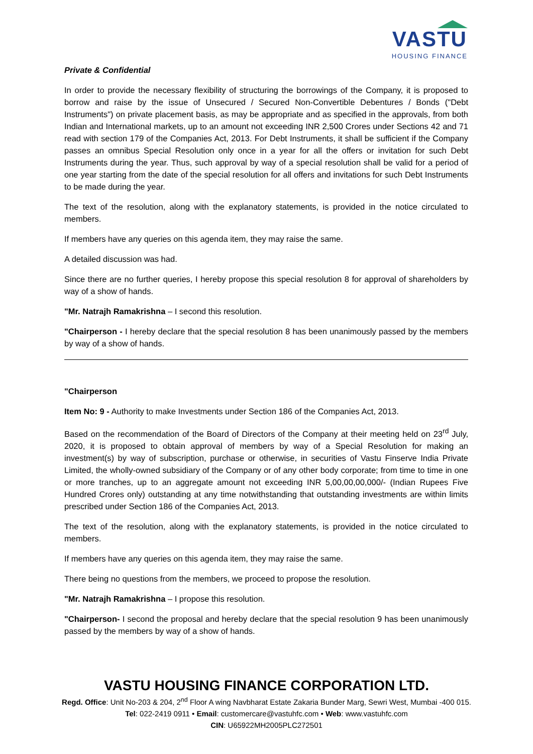VASTU
HOUSING FINANCE
Private & Confidential
In order to provide the necessary flexibility of structuring the borrowings of the Company, it is proposed to borrow and raise by the issue of Unsecured / Secured Non-Convertible Debentures / Bonds ("Debt Instruments") on private placement basis, as may be appropriate and as specified in the approvals, from both Indian and International markets, up to an amount not exceeding INR 2,500 Crores under Sections 42 and 71 read with section 179 of the Companies Act, 2013. For Debt Instruments, it shall be sufficient if the Company passes an omnibus Special Resolution only once in a year for all the offers or invitation for such Debt Instruments during the year. Thus, such approval by way of a special resolution shall be valid for a period of one year starting from the date of the special resolution for all offers and invitations for such Debt Instruments to be made during the year.
The text of the resolution, along with the explanatory statements, is provided in the notice circulated to members.
If members have any queries on this agenda item, they may raise the same.
A detailed discussion was had.
Since there are no further queries, I hereby propose this special resolution 8 for approval of shareholders by way of a show of hands.
"Mr. Natrajh Ramakrishna – I second this resolution.
"Chairperson - I hereby declare that the special resolution 8 has been unanimously passed by the members by way of a show of hands.
"Chairperson
Item No: 9 - Authority to make Investments under Section 186 of the Companies Act, 2013.
Based on the recommendation of the Board of Directors of the Company at their meeting held on 23<sup>rd</sup> July, 2020, it is proposed to obtain approval of members by way of a Special Resolution for making an investment(s) by way of subscription, purchase or otherwise, in securities of Vastu Finserve India Private Limited, the wholly-owned subsidiary of the Company or of any other body corporate; from time to time in one or more tranches, up to an aggregate amount not exceeding INR 5,00,00,00,000/- (Indian Rupees Five Hundred Crores only) outstanding at any time notwithstanding that outstanding investments are within limits prescribed under Section 186 of the Companies Act, 2013.
The text of the resolution, along with the explanatory statements, is provided in the notice circulated to members.
If members have any queries on this agenda item, they may raise the same.
There being no questions from the members, we proceed to propose the resolution.
"Mr. Natrajh Ramakrishna – I propose this resolution.
"Chairperson- I second the proposal and hereby declare that the special resolution 9 has been unanimously passed by the members by way of a show of hands.
VASTU HOUSING FINANCE CORPORATION LTD.
Regd. Office: Unit No-203 & 204, 2<sup>nd</sup> Floor A wing Navbharat Estate Zakaria Bunder Marg, Sewri West, Mumbai -400 015.
Tel: 022-2419 0911 • Email: customercare@vastuhfc.com • Web: www.vastuhfc.com
CIN: U65922MH2005PLC272501